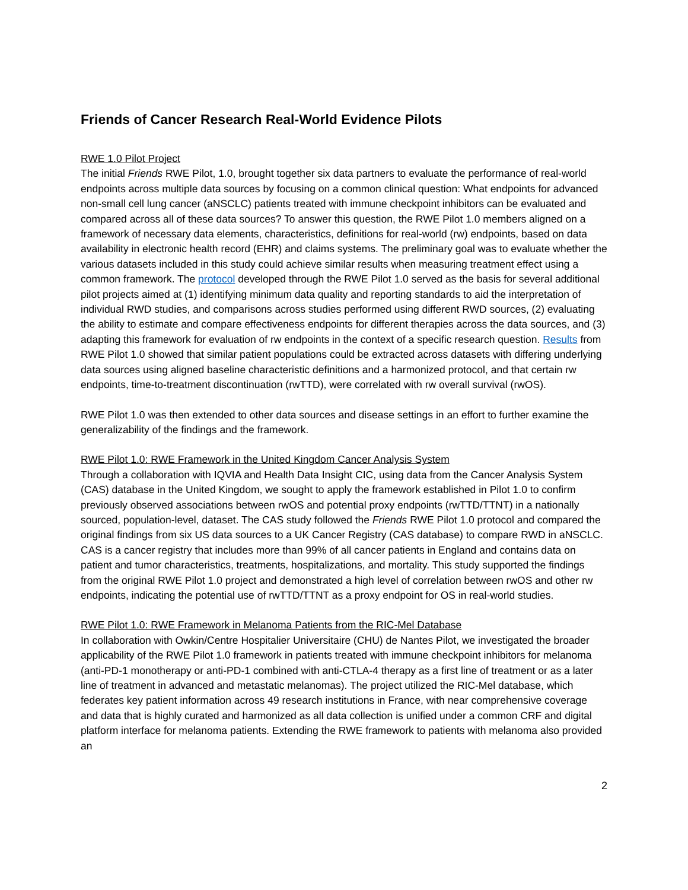Friends of Cancer Research Real-World Evidence Pilots
RWE 1.0 Pilot Project
The initial Friends RWE Pilot, 1.0, brought together six data partners to evaluate the performance of real-world endpoints across multiple data sources by focusing on a common clinical question: What endpoints for advanced non-small cell lung cancer (aNSCLC) patients treated with immune checkpoint inhibitors can be evaluated and compared across all of these data sources? To answer this question, the RWE Pilot 1.0 members aligned on a framework of necessary data elements, characteristics, definitions for real-world (rw) endpoints, based on data availability in electronic health record (EHR) and claims systems. The preliminary goal was to evaluate whether the various datasets included in this study could achieve similar results when measuring treatment effect using a common framework. The protocol developed through the RWE Pilot 1.0 served as the basis for several additional pilot projects aimed at (1) identifying minimum data quality and reporting standards to aid the interpretation of individual RWD studies, and comparisons across studies performed using different RWD sources, (2) evaluating the ability to estimate and compare effectiveness endpoints for different therapies across the data sources, and (3) adapting this framework for evaluation of rw endpoints in the context of a specific research question. Results from RWE Pilot 1.0 showed that similar patient populations could be extracted across datasets with differing underlying data sources using aligned baseline characteristic definitions and a harmonized protocol, and that certain rw endpoints, time-to-treatment discontinuation (rwTTD), were correlated with rw overall survival (rwOS).
RWE Pilot 1.0 was then extended to other data sources and disease settings in an effort to further examine the generalizability of the findings and the framework.
RWE Pilot 1.0: RWE Framework in the United Kingdom Cancer Analysis System
Through a collaboration with IQVIA and Health Data Insight CIC, using data from the Cancer Analysis System (CAS) database in the United Kingdom, we sought to apply the framework established in Pilot 1.0 to confirm previously observed associations between rwOS and potential proxy endpoints (rwTTD/TTNT) in a nationally sourced, population-level, dataset. The CAS study followed the Friends RWE Pilot 1.0 protocol and compared the original findings from six US data sources to a UK Cancer Registry (CAS database) to compare RWD in aNSCLC. CAS is a cancer registry that includes more than 99% of all cancer patients in England and contains data on patient and tumor characteristics, treatments, hospitalizations, and mortality. This study supported the findings from the original RWE Pilot 1.0 project and demonstrated a high level of correlation between rwOS and other rw endpoints, indicating the potential use of rwTTD/TTNT as a proxy endpoint for OS in real-world studies.
RWE Pilot 1.0: RWE Framework in Melanoma Patients from the RIC-Mel Database
In collaboration with Owkin/Centre Hospitalier Universitaire (CHU) de Nantes Pilot, we investigated the broader applicability of the RWE Pilot 1.0 framework in patients treated with immune checkpoint inhibitors for melanoma (anti-PD-1 monotherapy or anti-PD-1 combined with anti-CTLA-4 therapy as a first line of treatment or as a later line of treatment in advanced and metastatic melanomas). The project utilized the RIC-Mel database, which federates key patient information across 49 research institutions in France, with near comprehensive coverage and data that is highly curated and harmonized as all data collection is unified under a common CRF and digital platform interface for melanoma patients. Extending the RWE framework to patients with melanoma also provided an
2